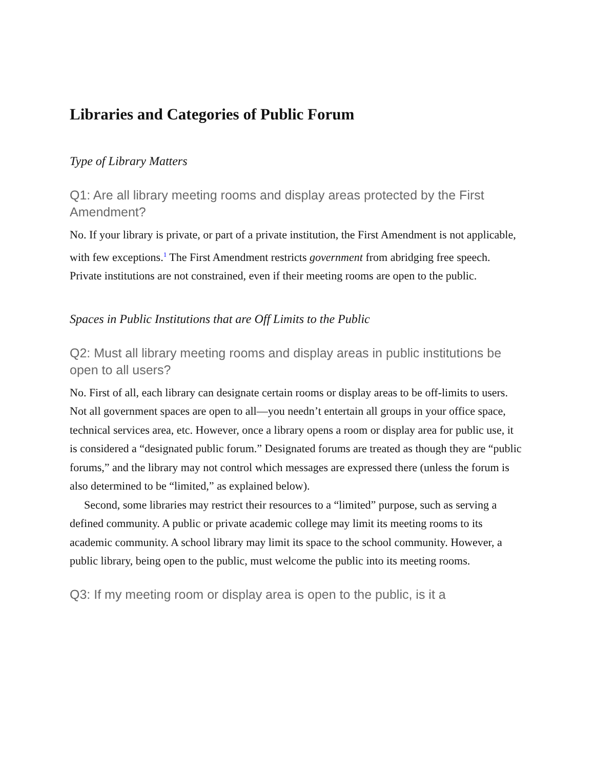Libraries and Categories of Public Forum
Type of Library Matters
Q1: Are all library meeting rooms and display areas protected by the First Amendment?
No. If your library is private, or part of a private institution, the First Amendment is not applicable, with few exceptions.<sup>1</sup> The First Amendment restricts government from abridging free speech. Private institutions are not constrained, even if their meeting rooms are open to the public.
Spaces in Public Institutions that are Off Limits to the Public
Q2: Must all library meeting rooms and display areas in public institutions be open to all users?
No. First of all, each library can designate certain rooms or display areas to be off-limits to users. Not all government spaces are open to all—you needn’t entertain all groups in your office space, technical services area, etc. However, once a library opens a room or display area for public use, it is considered a “designated public forum.” Designated forums are treated as though they are “public forums,” and the library may not control which messages are expressed there (unless the forum is also determined to be “limited,” as explained below).
Second, some libraries may restrict their resources to a “limited” purpose, such as serving a defined community. A public or private academic college may limit its meeting rooms to its academic community. A school library may limit its space to the school community. However, a public library, being open to the public, must welcome the public into its meeting rooms.
Q3: If my meeting room or display area is open to the public, is it a